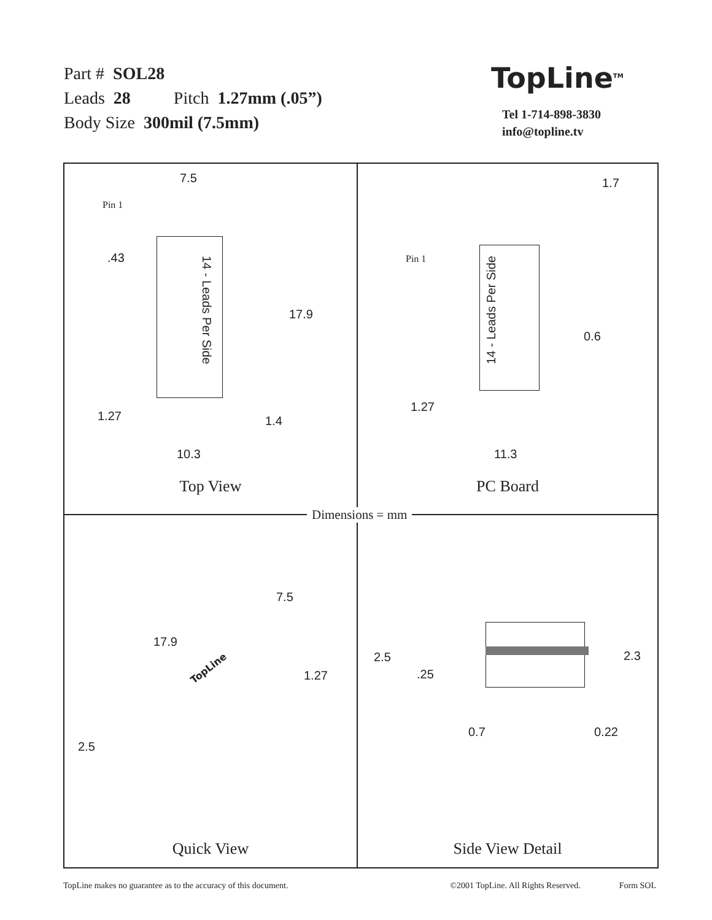Part # SOL28
Leads 28 Pitch 1.27mm (.05”)
Body Size 300mil (7.5mm)
TopLine<sup>TM</sup>
Tel 1-714-898-3830
info@topline.tv
7.5
Pin 1
.43
14 - Leads Per Side
17.9
1.27 1.4
10.3
Top View
1.7
Pin 1
14 - Leads Per Side
0.6
1.27
11.3
PC Board
7.5
17.9
TopLine
1.27
2.5
Quick View
2.3 2.5
.25
0.7 0.22
Side View Detail
Dimensions = mm
TopLine makes no guarantee as to the accuracy of this document. ©2001 TopLine. All Rights Reserved. Form SOL